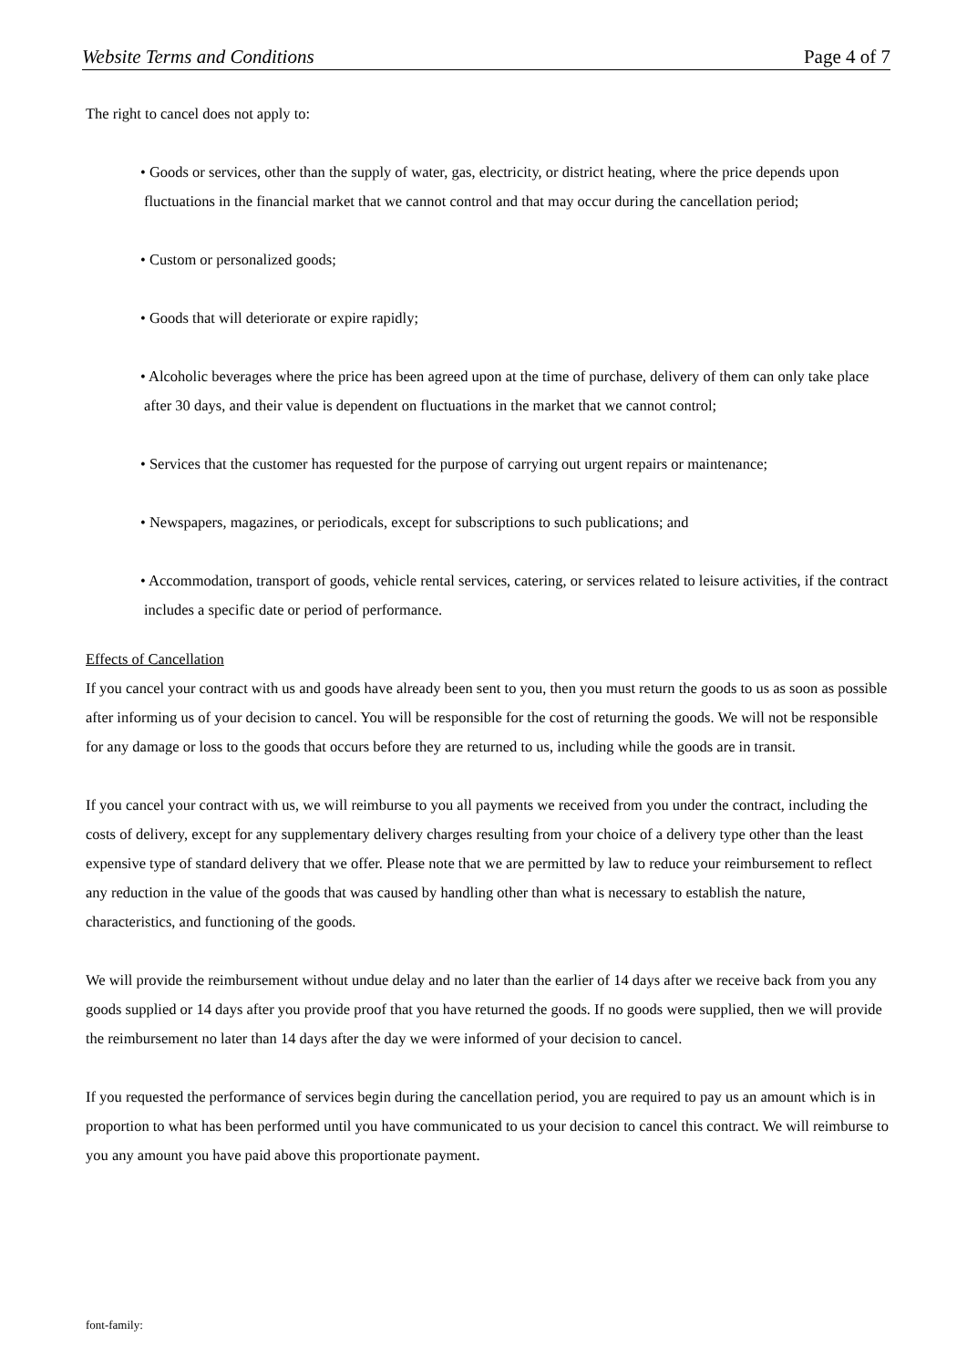Website Terms and Conditions Page 4 of 7
The right to cancel does not apply to:
• Goods or services, other than the supply of water, gas, electricity, or district heating, where the price depends upon fluctuations in the financial market that we cannot control and that may occur during the cancellation period;
• Custom or personalized goods;
• Goods that will deteriorate or expire rapidly;
• Alcoholic beverages where the price has been agreed upon at the time of purchase, delivery of them can only take place after 30 days, and their value is dependent on fluctuations in the market that we cannot control;
• Services that the customer has requested for the purpose of carrying out urgent repairs or maintenance;
• Newspapers, magazines, or periodicals, except for subscriptions to such publications; and
• Accommodation, transport of goods, vehicle rental services, catering, or services related to leisure activities, if the contract includes a specific date or period of performance.
Effects of Cancellation
If you cancel your contract with us and goods have already been sent to you, then you must return the goods to us as soon as possible after informing us of your decision to cancel. You will be responsible for the cost of returning the goods. We will not be responsible for any damage or loss to the goods that occurs before they are returned to us, including while the goods are in transit.
If you cancel your contract with us, we will reimburse to you all payments we received from you under the contract, including the costs of delivery, except for any supplementary delivery charges resulting from your choice of a delivery type other than the least expensive type of standard delivery that we offer. Please note that we are permitted by law to reduce your reimbursement to reflect any reduction in the value of the goods that was caused by handling other than what is necessary to establish the nature, characteristics, and functioning of the goods.
We will provide the reimbursement without undue delay and no later than the earlier of 14 days after we receive back from you any goods supplied or 14 days after you provide proof that you have returned the goods. If no goods were supplied, then we will provide the reimbursement no later than 14 days after the day we were informed of your decision to cancel.
If you requested the performance of services begin during the cancellation period, you are required to pay us an amount which is in proportion to what has been performed until you have communicated to us your decision to cancel this contract. We will reimburse to you any amount you have paid above this proportionate payment.
font-family: